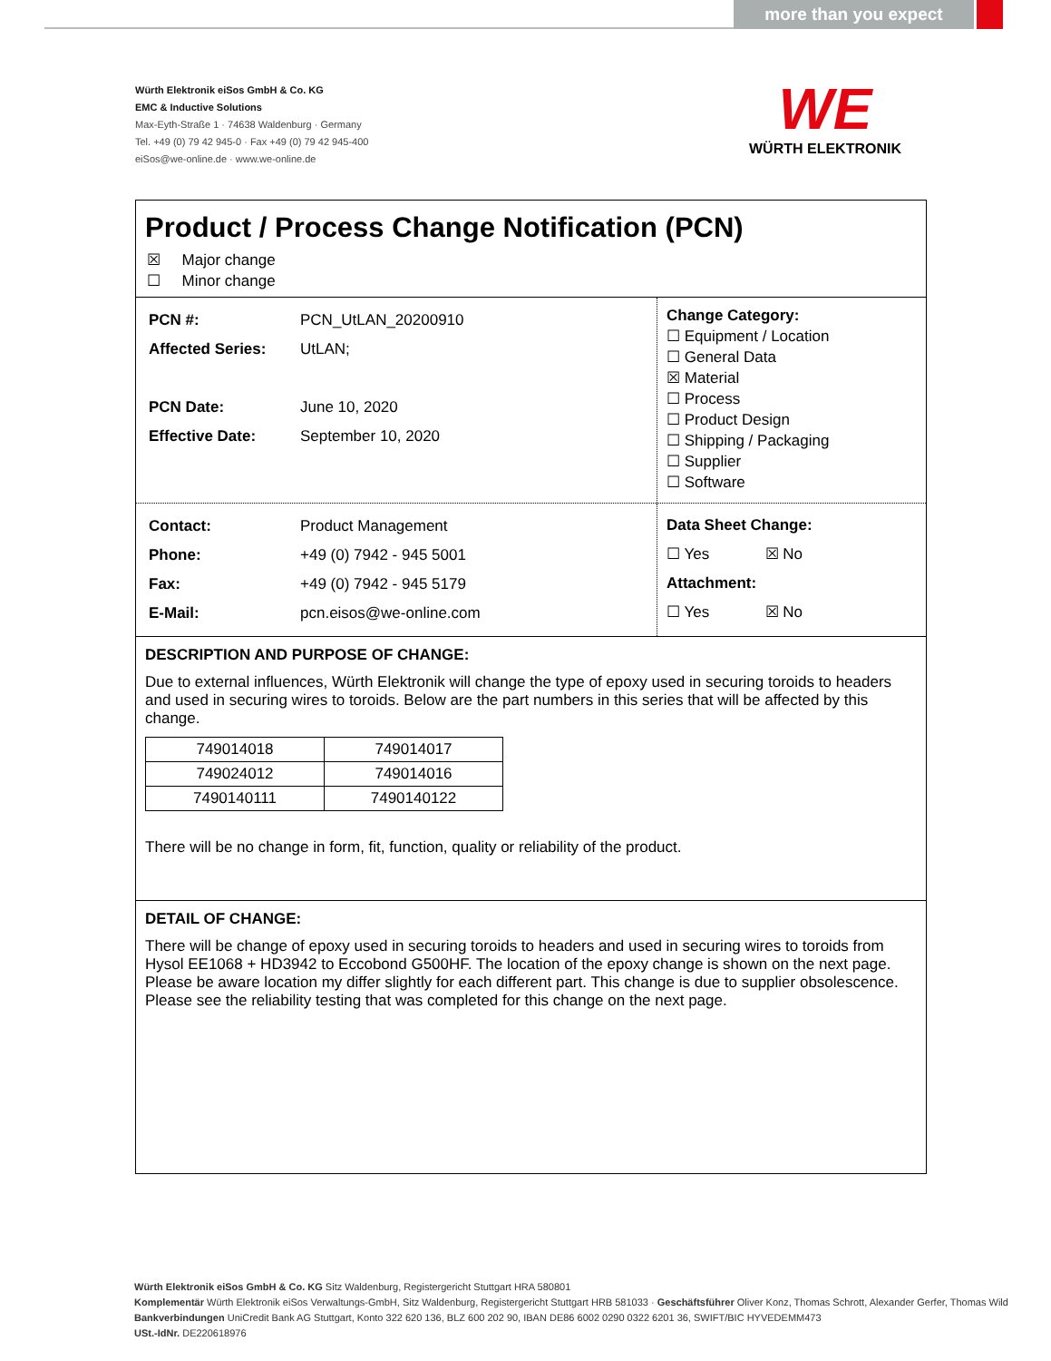more than you expect
Würth Elektronik eiSos GmbH & Co. KG
EMC & Inductive Solutions
Max-Eyth-Straße 1 · 74638 Waldenburg · Germany
Tel. +49 (0) 79 42 945-0 · Fax +49 (0) 79 42 945-400
eiSos@we-online.de · www.we-online.de
WE
WÜRTH ELEKTRONIK
Product / Process Change Notification (PCN)
☒ Major change
☐ Minor change
| PCN #: | PCN_UtLAN_20200910 |
| Affected Series: | UtLAN; |
| PCN Date: | June 10, 2020 |
| Effective Date: | September 10, 2020 |
Change Category:
☐ Equipment / Location
☐ General Data
☒ Material
☐ Process
☐ Product Design
☐ Shipping / Packaging
☐ Supplier
☐ Software
| Contact: | Product Management |
| Phone: | +49 (0) 7942 - 945 5001 |
| Fax: | +49 (0) 7942 - 945 5179 |
| E-Mail: | pcn.eisos@we-online.com |
Data Sheet Change:
☐ Yes ☒ No
Attachment:
☐ Yes ☒ No
DESCRIPTION AND PURPOSE OF CHANGE:
Due to external influences, Würth Elektronik will change the type of epoxy used in securing toroids to headers and used in securing wires to toroids. Below are the part numbers in this series that will be affected by this change.
| 749014018 | 749014017 |
| 749024012 | 749014016 |
| 7490140111 | 7490140122 |
There will be no change in form, fit, function, quality or reliability of the product.
DETAIL OF CHANGE:
There will be change of epoxy used in securing toroids to headers and used in securing wires to toroids from Hysol EE1068 + HD3942 to Eccobond G500HF. The location of the epoxy change is shown on the next page. Please be aware location my differ slightly for each different part. This change is due to supplier obsolescence. Please see the reliability testing that was completed for this change on the next page.
Würth Elektronik eiSos GmbH & Co. KG Sitz Waldenburg, Registergericht Stuttgart HRA 580801
Komplementär Würth Elektronik eiSos Verwaltungs-GmbH, Sitz Waldenburg, Registergericht Stuttgart HRB 581033 · Geschäftsführer Oliver Konz, Thomas Schrott, Alexander Gerfer, Thomas Wild
Bankverbindungen UniCredit Bank AG Stuttgart, Konto 322 620 136, BLZ 600 202 90, IBAN DE86 6002 0290 0322 6201 36, SWIFT/BIC HYVEDEMM473
USt.-IdNr. DE220618976